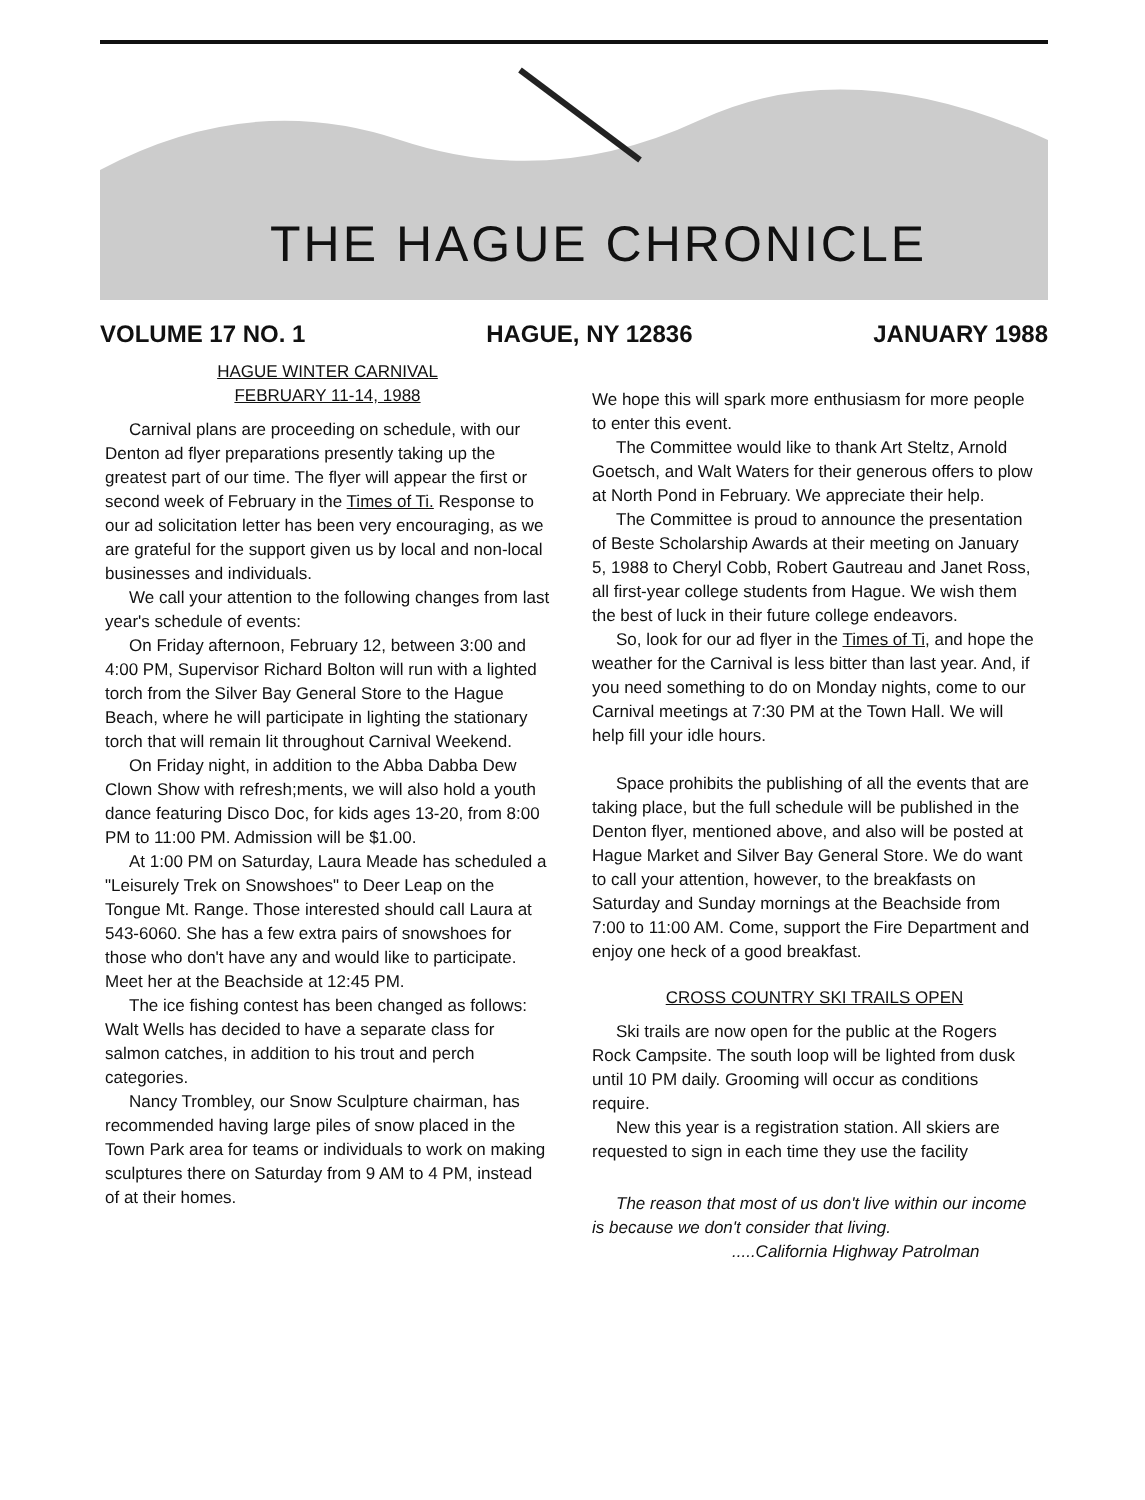THE HAGUE CHRONICLE
VOLUME 17 NO. 1 HAGUE, NY 12836 JANUARY 1988
HAGUE WINTER CARNIVAL
FEBRUARY 11-14, 1988
Carnival plans are proceeding on schedule, with our Denton ad flyer preparations presently taking up the greatest part of our time. The flyer will appear the first or second week of February in the Times of Ti. Response to our ad solicitation letter has been very encouraging, as we are grateful for the support given us by local and non-local businesses and individuals.
We call your attention to the following changes from last year's schedule of events:
On Friday afternoon, February 12, between 3:00 and 4:00 PM, Supervisor Richard Bolton will run with a lighted torch from the Silver Bay General Store to the Hague Beach, where he will participate in lighting the stationary torch that will remain lit throughout Carnival Weekend.
On Friday night, in addition to the Abba Dabba Dew Clown Show with refresh;ments, we will also hold a youth dance featuring Disco Doc, for kids ages 13-20, from 8:00 PM to 11:00 PM. Admission will be $1.00.
At 1:00 PM on Saturday, Laura Meade has scheduled a "Leisurely Trek on Snowshoes" to Deer Leap on the Tongue Mt. Range. Those interested should call Laura at 543-6060. She has a few extra pairs of snowshoes for those who don't have any and would like to participate. Meet her at the Beachside at 12:45 PM.
The ice fishing contest has been changed as follows: Walt Wells has decided to have a separate class for salmon catches, in addition to his trout and perch categories.
Nancy Trombley, our Snow Sculpture chairman, has recommended having large piles of snow placed in the Town Park area for teams or individuals to work on making sculptures there on Saturday from 9 AM to 4 PM, instead of at their homes.
We hope this will spark more enthusiasm for more people to enter this event.
The Committee would like to thank Art Steltz, Arnold Goetsch, and Walt Waters for their generous offers to plow at North Pond in February. We appreciate their help.
The Committee is proud to announce the presentation of Beste Scholarship Awards at their meeting on January 5, 1988 to Cheryl Cobb, Robert Gautreau and Janet Ross, all first-year college students from Hague. We wish them the best of luck in their future college endeavors.
So, look for our ad flyer in the Times of Ti, and hope the weather for the Carnival is less bitter than last year. And, if you need something to do on Monday nights, come to our Carnival meetings at 7:30 PM at the Town Hall. We will help fill your idle hours.
Space prohibits the publishing of all the events that are taking place, but the full schedule will be published in the Denton flyer, mentioned above, and also will be posted at Hague Market and Silver Bay General Store. We do want to call your attention, however, to the breakfasts on Saturday and Sunday mornings at the Beachside from 7:00 to 11:00 AM. Come, support the Fire Department and enjoy one heck of a good breakfast.
CROSS COUNTRY SKI TRAILS OPEN
Ski trails are now open for the public at the Rogers Rock Campsite. The south loop will be lighted from dusk until 10 PM daily. Grooming will occur as conditions require.
New this year is a registration station. All skiers are requested to sign in each time they use the facility
The reason that most of us don't live within our income is because we don't consider that living.
.....California Highway Patrolman